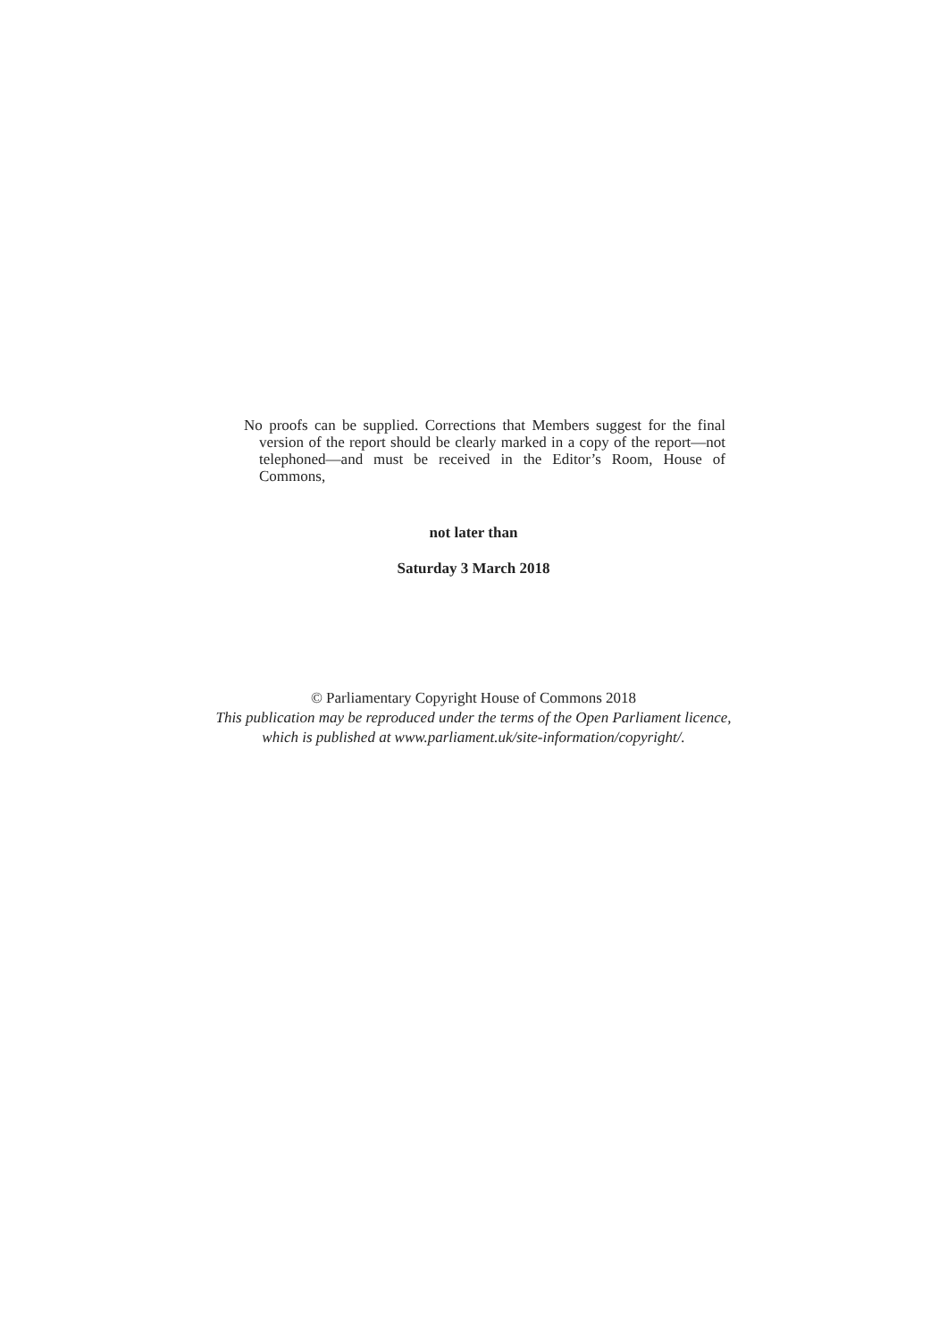No proofs can be supplied. Corrections that Members suggest for the final version of the report should be clearly marked in a copy of the report—not telephoned—and must be received in the Editor’s Room, House of Commons,
not later than
Saturday 3 March 2018
© Parliamentary Copyright House of Commons 2018
This publication may be reproduced under the terms of the Open Parliament licence,
which is published at www.parliament.uk/site-information/copyright/.